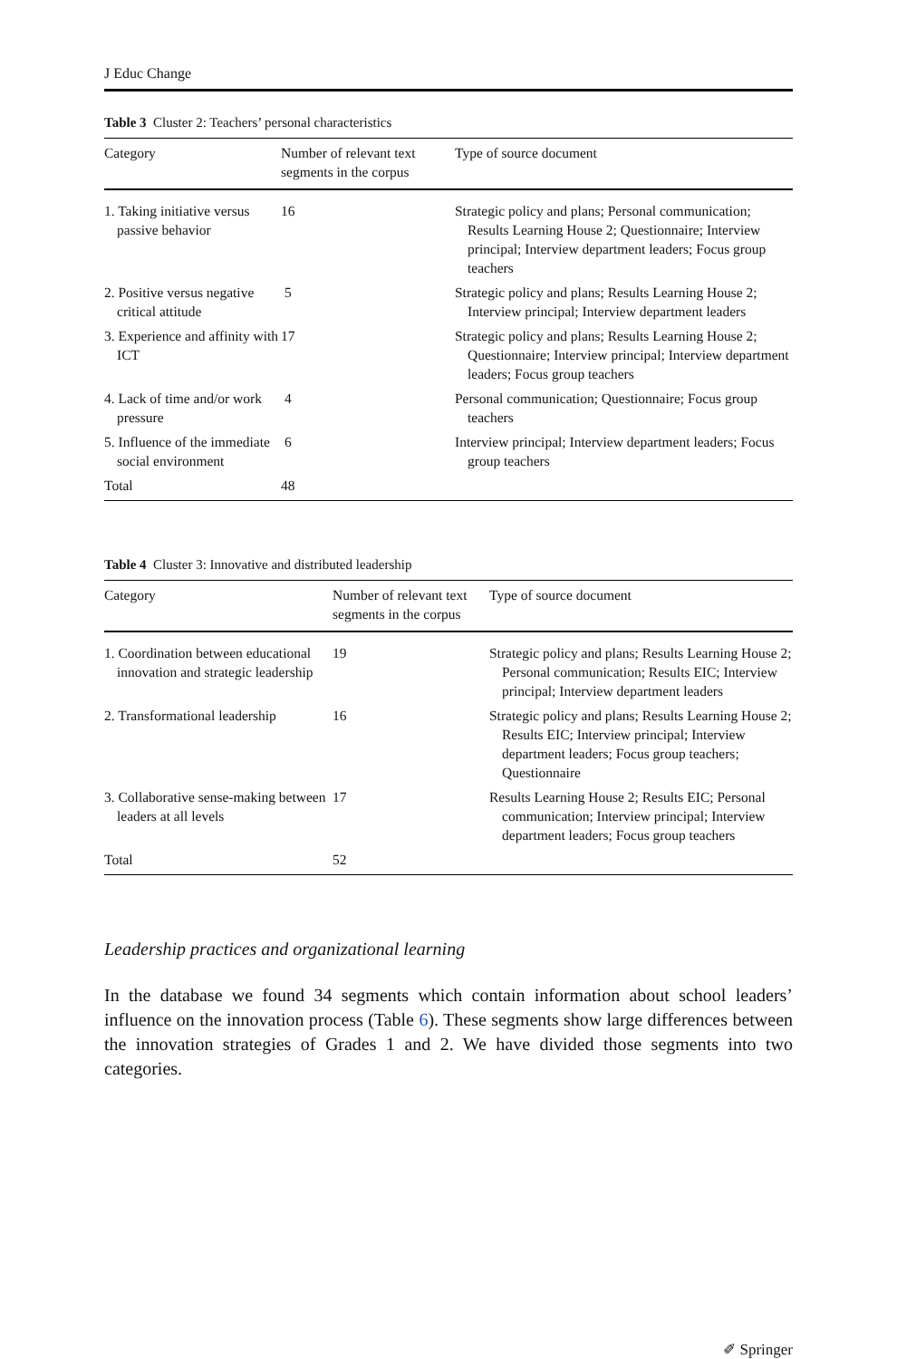J Educ Change
Table 3 Cluster 2: Teachers’ personal characteristics
| Category | Number of relevant text segments in the corpus | Type of source document |
| --- | --- | --- |
| 1. Taking initiative versus passive behavior | 16 | Strategic policy and plans; Personal communication; Results Learning House 2; Questionnaire; Interview principal; Interview department leaders; Focus group teachers |
| 2. Positive versus negative critical attitude | 5 | Strategic policy and plans; Results Learning House 2; Interview principal; Interview department leaders |
| 3. Experience and affinity with ICT | 17 | Strategic policy and plans; Results Learning House 2; Questionnaire; Interview principal; Interview department leaders; Focus group teachers |
| 4. Lack of time and/or work pressure | 4 | Personal communication; Questionnaire; Focus group teachers |
| 5. Influence of the immediate social environment | 6 | Interview principal; Interview department leaders; Focus group teachers |
| Total | 48 | |
Table 4 Cluster 3: Innovative and distributed leadership
| Category | Number of relevant text segments in the corpus | Type of source document |
| --- | --- | --- |
| 1. Coordination between educational innovation and strategic leadership | 19 | Strategic policy and plans; Results Learning House 2; Personal communication; Results EIC; Interview principal; Interview department leaders |
| 2. Transformational leadership | 16 | Strategic policy and plans; Results Learning House 2; Results EIC; Interview principal; Interview department leaders; Focus group teachers; Questionnaire |
| 3. Collaborative sense-making between leaders at all levels | 17 | Results Learning House 2; Results EIC; Personal communication; Interview principal; Interview department leaders; Focus group teachers |
| Total | 52 | |
Leadership practices and organizational learning
In the database we found 34 segments which contain information about school leaders’ influence on the innovation process (Table 6). These segments show large differences between the innovation strategies of Grades 1 and 2. We have divided those segments into two categories.
✐ Springer